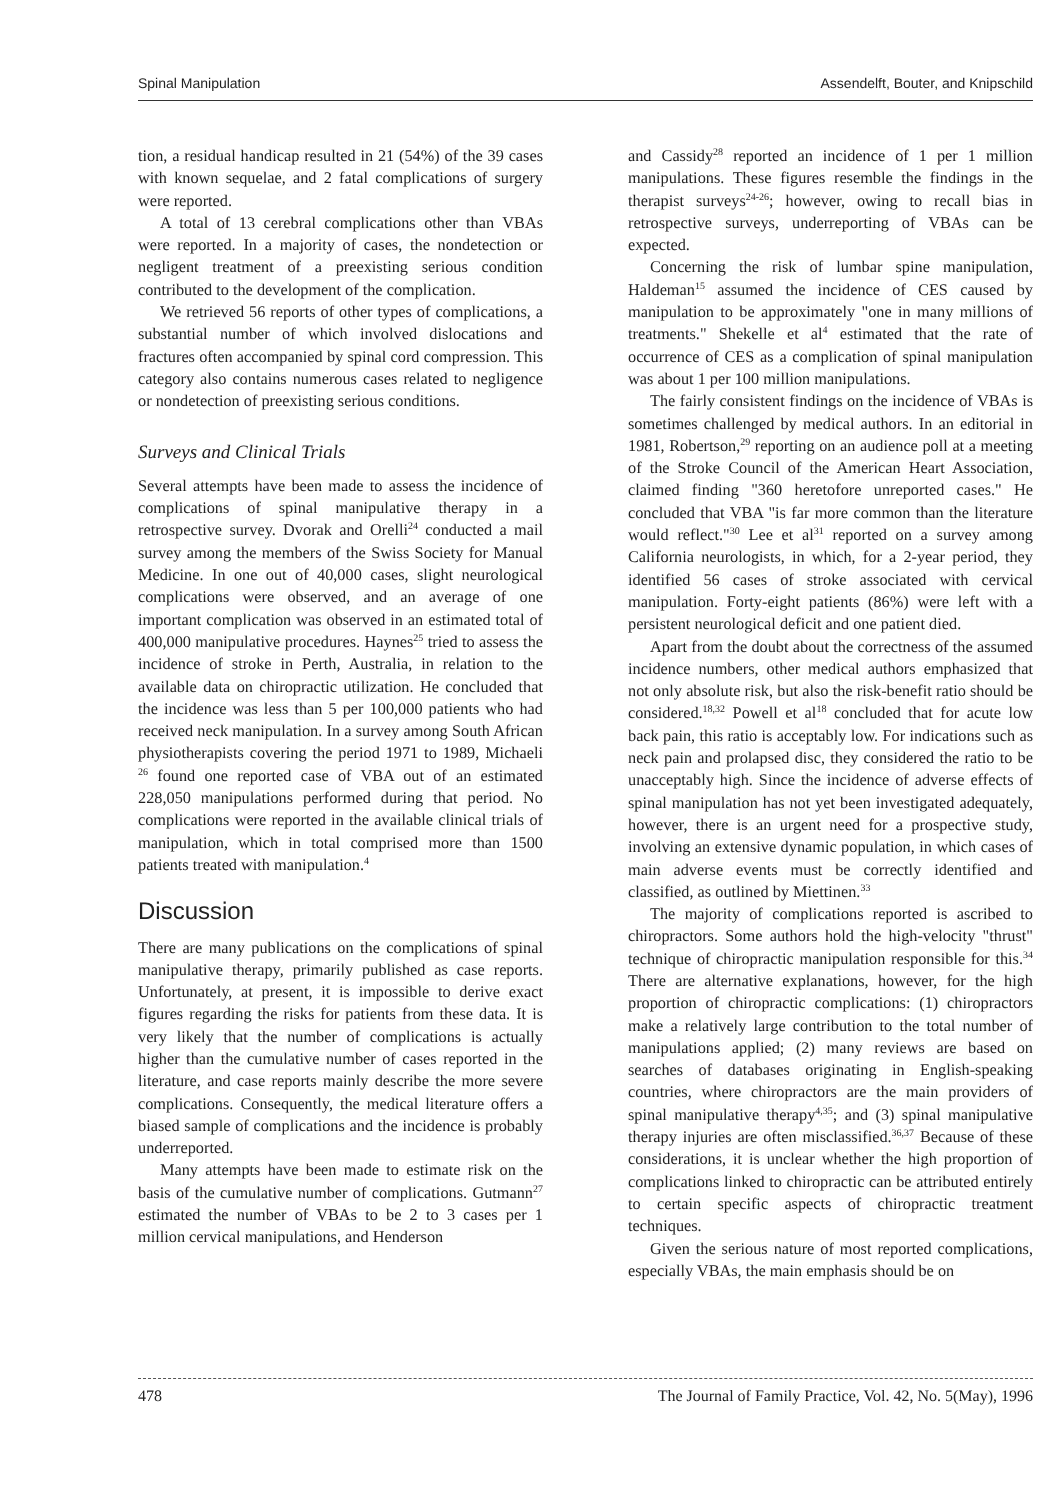Spinal Manipulation Assendelft, Bouter, and Knipschild
tion, a residual handicap resulted in 21 (54%) of the 39 cases with known sequelae, and 2 fatal complications of surgery were reported.
A total of 13 cerebral complications other than VBAs were reported. In a majority of cases, the nondetection or negligent treatment of a preexisting serious condition contributed to the development of the complication.
We retrieved 56 reports of other types of complications, a substantial number of which involved dislocations and fractures often accompanied by spinal cord compression. This category also contains numerous cases related to negligence or nondetection of preexisting serious conditions.
Surveys and Clinical Trials
Several attempts have been made to assess the incidence of complications of spinal manipulative therapy in a retrospective survey. Dvorak and Orelli<sup>24</sup> conducted a mail survey among the members of the Swiss Society for Manual Medicine. In one out of 40,000 cases, slight neurological complications were observed, and an average of one important complication was observed in an estimated total of 400,000 manipulative procedures. Haynes<sup>25</sup> tried to assess the incidence of stroke in Perth, Australia, in relation to the available data on chiropractic utilization. He concluded that the incidence was less than 5 per 100,000 patients who had received neck manipulation. In a survey among South African physiotherapists covering the period 1971 to 1989, Michaeli <sup>26</sup> found one reported case of VBA out of an estimated 228,050 manipulations performed during that period. No complications were reported in the available clinical trials of manipulation, which in total comprised more than 1500 patients treated with manipulation.<sup>4</sup>
Discussion
There are many publications on the complications of spinal manipulative therapy, primarily published as case reports. Unfortunately, at present, it is impossible to derive exact figures regarding the risks for patients from these data. It is very likely that the number of complications is actually higher than the cumulative number of cases reported in the literature, and case reports mainly describe the more severe complications. Consequently, the medical literature offers a biased sample of complications and the incidence is probably underreported.
Many attempts have been made to estimate risk on the basis of the cumulative number of complications. Gutmann<sup>27</sup> estimated the number of VBAs to be 2 to 3 cases per 1 million cervical manipulations, and Henderson
and Cassidy<sup>28</sup> reported an incidence of 1 per 1 million manipulations. These figures resemble the findings in the therapist surveys<sup>24-26</sup>; however, owing to recall bias in retrospective surveys, underreporting of VBAs can be expected.
Concerning the risk of lumbar spine manipulation, Haldeman<sup>15</sup> assumed the incidence of CES caused by manipulation to be approximately "one in many millions of treatments." Shekelle et al<sup>4</sup> estimated that the rate of occurrence of CES as a complication of spinal manipulation was about 1 per 100 million manipulations.
The fairly consistent findings on the incidence of VBAs is sometimes challenged by medical authors. In an editorial in 1981, Robertson,<sup>29</sup> reporting on an audience poll at a meeting of the Stroke Council of the American Heart Association, claimed finding "360 heretofore unreported cases." He concluded that VBA "is far more common than the literature would reflect."<sup>30</sup> Lee et al<sup>31</sup> reported on a survey among California neurologists, in which, for a 2-year period, they identified 56 cases of stroke associated with cervical manipulation. Forty-eight patients (86%) were left with a persistent neurological deficit and one patient died.
Apart from the doubt about the correctness of the assumed incidence numbers, other medical authors emphasized that not only absolute risk, but also the risk-benefit ratio should be considered.<sup>18,32</sup> Powell et al<sup>18</sup> concluded that for acute low back pain, this ratio is acceptably low. For indications such as neck pain and prolapsed disc, they considered the ratio to be unacceptably high. Since the incidence of adverse effects of spinal manipulation has not yet been investigated adequately, however, there is an urgent need for a prospective study, involving an extensive dynamic population, in which cases of main adverse events must be correctly identified and classified, as outlined by Miettinen.<sup>33</sup>
The majority of complications reported is ascribed to chiropractors. Some authors hold the high-velocity "thrust" technique of chiropractic manipulation responsible for this.<sup>34</sup> There are alternative explanations, however, for the high proportion of chiropractic complications: (1) chiropractors make a relatively large contribution to the total number of manipulations applied; (2) many reviews are based on searches of databases originating in English-speaking countries, where chiropractors are the main providers of spinal manipulative therapy<sup>4,35</sup>; and (3) spinal manipulative therapy injuries are often misclassified.<sup>36,37</sup> Because of these considerations, it is unclear whether the high proportion of complications linked to chiropractic can be attributed entirely to certain specific aspects of chiropractic treatment techniques.
Given the serious nature of most reported complications, especially VBAs, the main emphasis should be on
478 The Journal of Family Practice, Vol. 42, No. 5(May), 1996